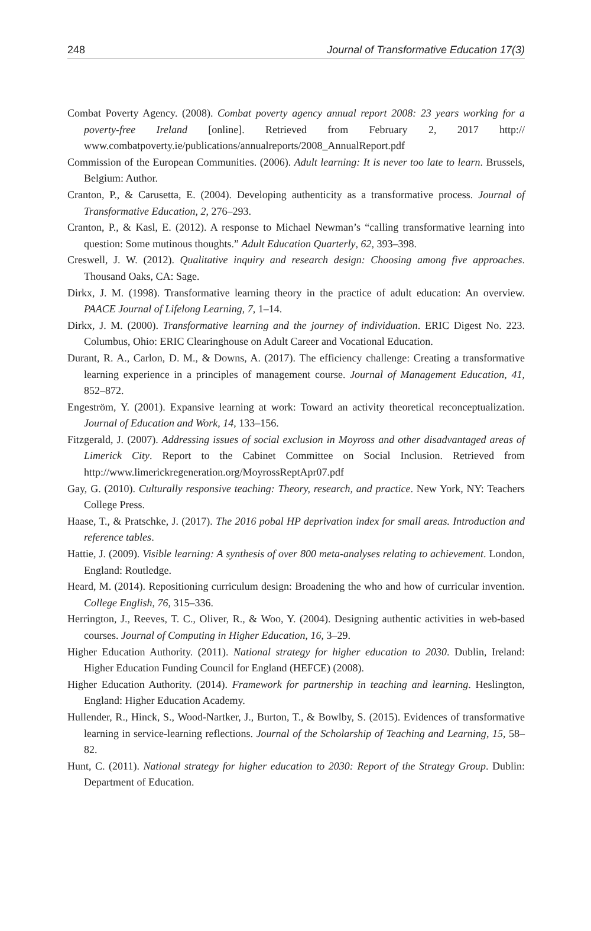248 Journal of Transformative Education 17(3)
Combat Poverty Agency. (2008). Combat poverty agency annual report 2008: 23 years working for a poverty-free Ireland [online]. Retrieved from February 2, 2017 http:// www.combatpoverty.ie/publications/annualreports/2008_AnnualReport.pdf
Commission of the European Communities. (2006). Adult learning: It is never too late to learn. Brussels, Belgium: Author.
Cranton, P., & Carusetta, E. (2004). Developing authenticity as a transformative process. Journal of Transformative Education, 2, 276–293.
Cranton, P., & Kasl, E. (2012). A response to Michael Newman’s “calling transformative learning into question: Some mutinous thoughts.” Adult Education Quarterly, 62, 393–398.
Creswell, J. W. (2012). Qualitative inquiry and research design: Choosing among five approaches. Thousand Oaks, CA: Sage.
Dirkx, J. M. (1998). Transformative learning theory in the practice of adult education: An overview. PAACE Journal of Lifelong Learning, 7, 1–14.
Dirkx, J. M. (2000). Transformative learning and the journey of individuation. ERIC Digest No. 223. Columbus, Ohio: ERIC Clearinghouse on Adult Career and Vocational Education.
Durant, R. A., Carlon, D. M., & Downs, A. (2017). The efficiency challenge: Creating a transformative learning experience in a principles of management course. Journal of Management Education, 41, 852–872.
Engeström, Y. (2001). Expansive learning at work: Toward an activity theoretical reconceptualization. Journal of Education and Work, 14, 133–156.
Fitzgerald, J. (2007). Addressing issues of social exclusion in Moyross and other disadvantaged areas of Limerick City. Report to the Cabinet Committee on Social Inclusion. Retrieved from http://www.limerickregeneration.org/MoyrossReptApr07.pdf
Gay, G. (2010). Culturally responsive teaching: Theory, research, and practice. New York, NY: Teachers College Press.
Haase, T., & Pratschke, J. (2017). The 2016 pobal HP deprivation index for small areas. Introduction and reference tables.
Hattie, J. (2009). Visible learning: A synthesis of over 800 meta-analyses relating to achievement. London, England: Routledge.
Heard, M. (2014). Repositioning curriculum design: Broadening the who and how of curricular invention. College English, 76, 315–336.
Herrington, J., Reeves, T. C., Oliver, R., & Woo, Y. (2004). Designing authentic activities in web-based courses. Journal of Computing in Higher Education, 16, 3–29.
Higher Education Authority. (2011). National strategy for higher education to 2030. Dublin, Ireland: Higher Education Funding Council for England (HEFCE) (2008).
Higher Education Authority. (2014). Framework for partnership in teaching and learning. Heslington, England: Higher Education Academy.
Hullender, R., Hinck, S., Wood-Nartker, J., Burton, T., & Bowlby, S. (2015). Evidences of transformative learning in service-learning reflections. Journal of the Scholarship of Teaching and Learning, 15, 58–82.
Hunt, C. (2011). National strategy for higher education to 2030: Report of the Strategy Group. Dublin: Department of Education.